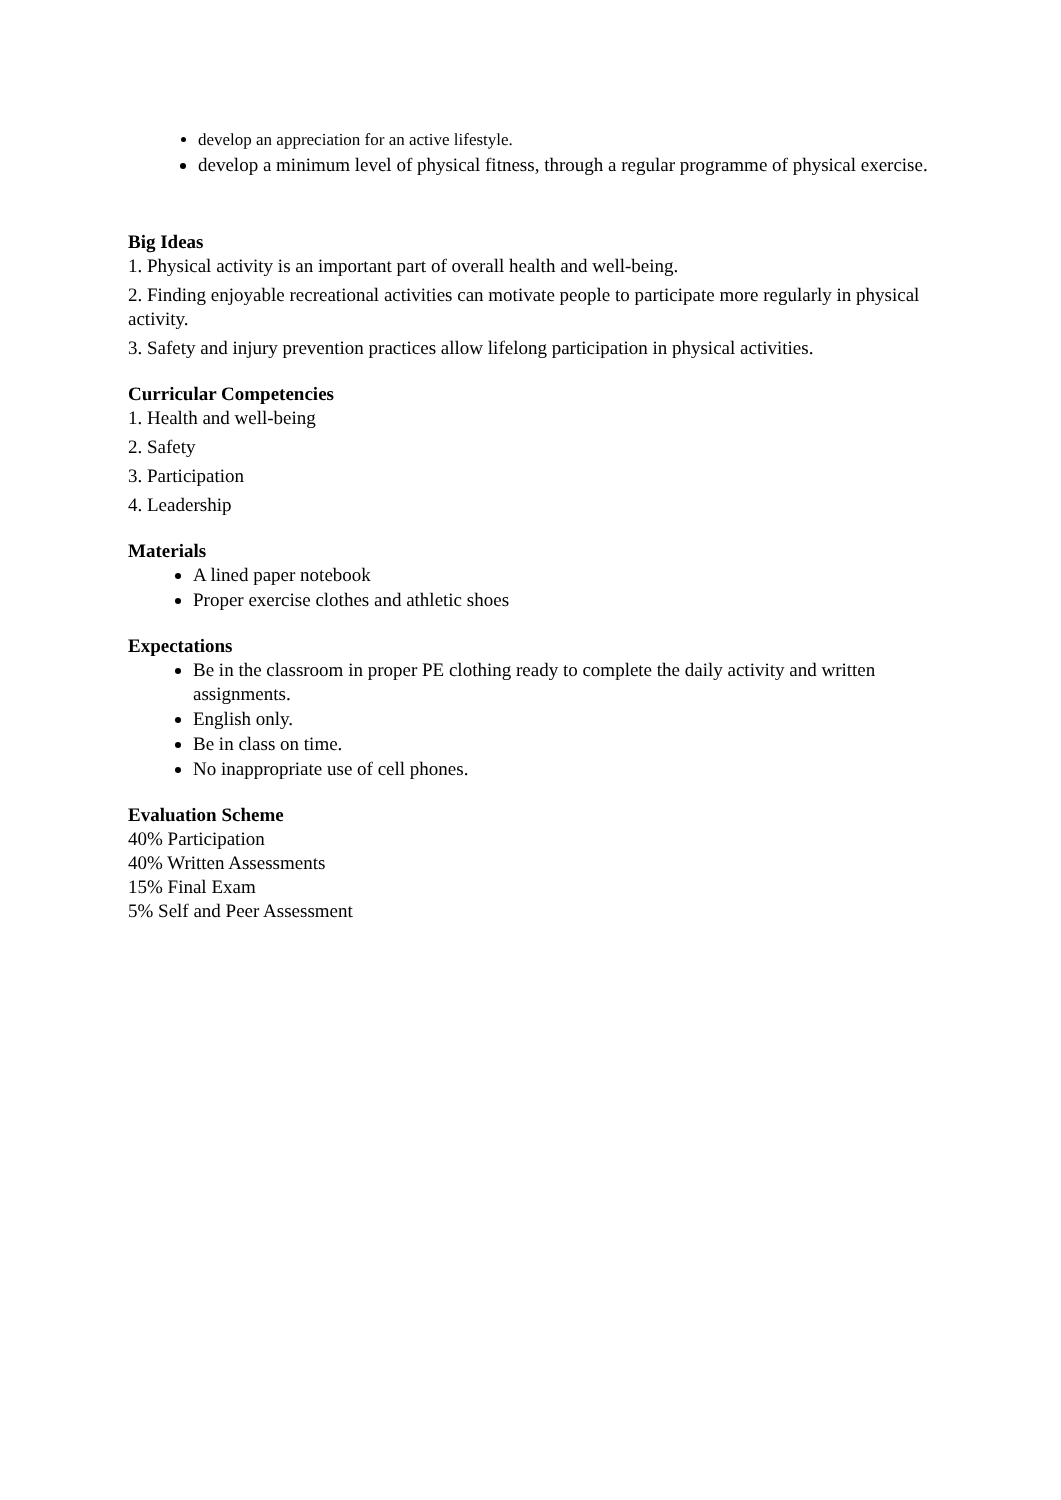develop an appreciation for an active lifestyle.
develop a minimum level of physical fitness, through a regular programme of physical exercise.
Big Ideas
1. Physical activity is an important part of overall health and well-being.
2. Finding enjoyable recreational activities can motivate people to participate more regularly in physical activity.
3. Safety and injury prevention practices allow lifelong participation in physical activities.
Curricular Competencies
1. Health and well-being
2. Safety
3. Participation
4. Leadership
Materials
A lined paper notebook
Proper exercise clothes and athletic shoes
Expectations
Be in the classroom in proper PE clothing ready to complete the daily activity and written assignments.
English only.
Be in class on time.
No inappropriate use of cell phones.
Evaluation Scheme
40% Participation
40% Written Assessments
15% Final Exam
5% Self and Peer Assessment